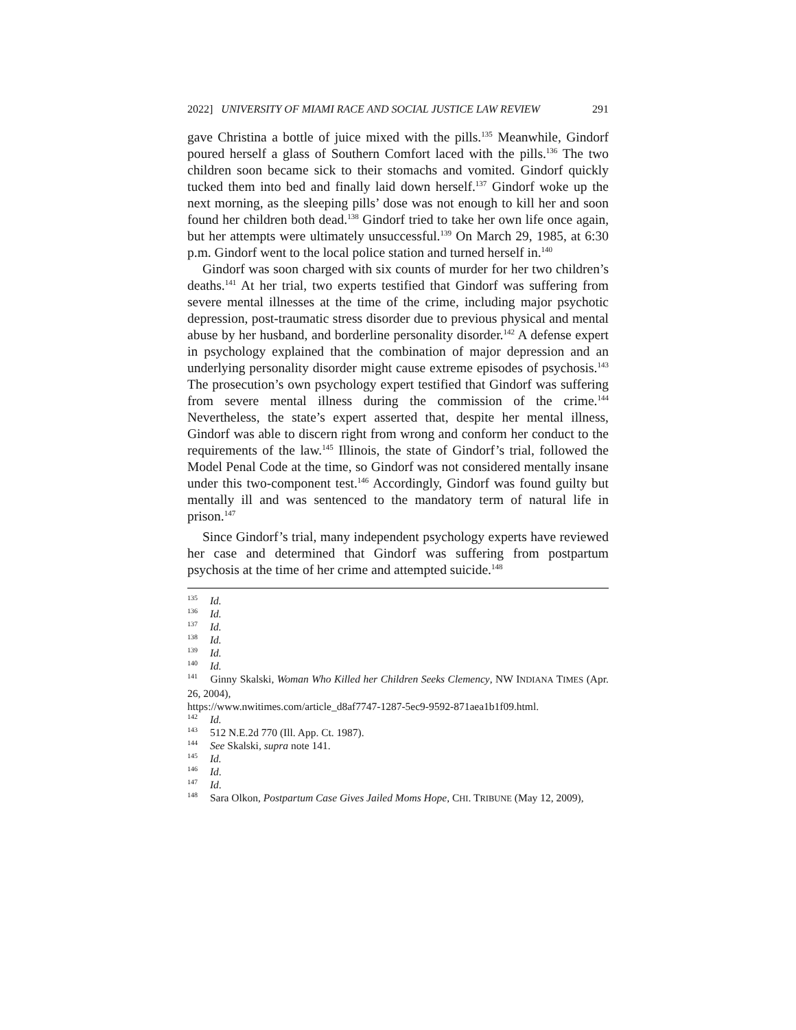2022] UNIVERSITY OF MIAMI RACE AND SOCIAL JUSTICE LAW REVIEW 291
gave Christina a bottle of juice mixed with the pills.<sup>135</sup> Meanwhile, Gindorf poured herself a glass of Southern Comfort laced with the pills.<sup>136</sup> The two children soon became sick to their stomachs and vomited. Gindorf quickly tucked them into bed and finally laid down herself.<sup>137</sup> Gindorf woke up the next morning, as the sleeping pills’ dose was not enough to kill her and soon found her children both dead.<sup>138</sup> Gindorf tried to take her own life once again, but her attempts were ultimately unsuccessful.<sup>139</sup> On March 29, 1985, at 6:30 p.m. Gindorf went to the local police station and turned herself in.<sup>140</sup>
Gindorf was soon charged with six counts of murder for her two children’s deaths.<sup>141</sup> At her trial, two experts testified that Gindorf was suffering from severe mental illnesses at the time of the crime, including major psychotic depression, post-traumatic stress disorder due to previous physical and mental abuse by her husband, and borderline personality disorder.<sup>142</sup> A defense expert in psychology explained that the combination of major depression and an underlying personality disorder might cause extreme episodes of psychosis.<sup>143</sup> The prosecution’s own psychology expert testified that Gindorf was suffering from severe mental illness during the commission of the crime.<sup>144</sup> Nevertheless, the state’s expert asserted that, despite her mental illness, Gindorf was able to discern right from wrong and conform her conduct to the requirements of the law.<sup>145</sup> Illinois, the state of Gindorf’s trial, followed the Model Penal Code at the time, so Gindorf was not considered mentally insane under this two-component test.<sup>146</sup> Accordingly, Gindorf was found guilty but mentally ill and was sentenced to the mandatory term of natural life in prison.<sup>147</sup>
Since Gindorf’s trial, many independent psychology experts have reviewed her case and determined that Gindorf was suffering from postpartum psychosis at the time of her crime and attempted suicide.<sup>148</sup>
<sup>135</sup> Id.
<sup>136</sup> Id.
<sup>137</sup> Id.
<sup>138</sup> Id.
<sup>139</sup> Id.
<sup>140</sup> Id.
<sup>141</sup> Ginny Skalski, Woman Who Killed her Children Seeks Clemency, NW INDIANA TIMES (Apr. 26, 2004),
https://www.nwitimes.com/article_d8af7747-1287-5ec9-9592-871aea1b1f09.html.
<sup>142</sup> Id.
<sup>143</sup> 512 N.E.2d 770 (Ill. App. Ct. 1987).
<sup>144</sup> See Skalski, supra note 141.
<sup>145</sup> Id.
<sup>146</sup> Id.
<sup>147</sup> Id.
<sup>148</sup> Sara Olkon, Postpartum Case Gives Jailed Moms Hope, CHI. TRIBUNE (May 12, 2009),